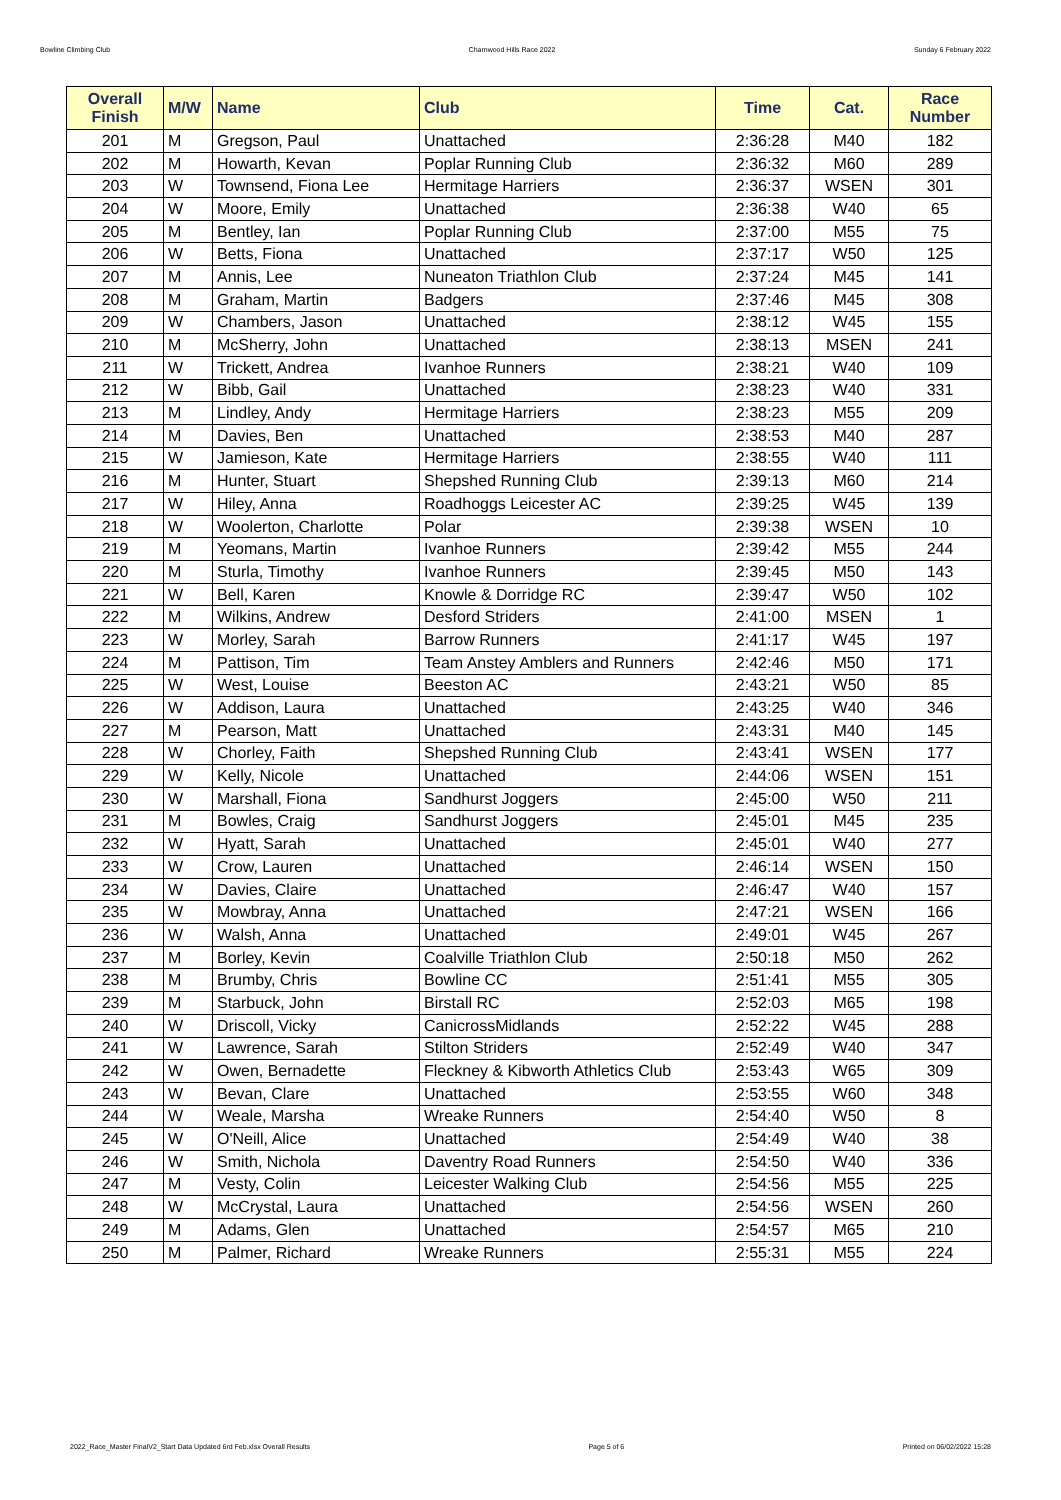Bowline Climbing Club Charnwood Hills Race 2022 Sunday 6 February 2022
| Overall Finish | M/W | Name | Club | Time | Cat. | Race Number |
| --- | --- | --- | --- | --- | --- | --- |
| 201 | M | Gregson, Paul | Unattached | 2:36:28 | M40 | 182 |
| 202 | M | Howarth, Kevan | Poplar Running Club | 2:36:32 | M60 | 289 |
| 203 | W | Townsend, Fiona Lee | Hermitage Harriers | 2:36:37 | WSEN | 301 |
| 204 | W | Moore, Emily | Unattached | 2:36:38 | W40 | 65 |
| 205 | M | Bentley, Ian | Poplar Running Club | 2:37:00 | M55 | 75 |
| 206 | W | Betts, Fiona | Unattached | 2:37:17 | W50 | 125 |
| 207 | M | Annis, Lee | Nuneaton Triathlon Club | 2:37:24 | M45 | 141 |
| 208 | M | Graham, Martin | Badgers | 2:37:46 | M45 | 308 |
| 209 | W | Chambers, Jason | Unattached | 2:38:12 | W45 | 155 |
| 210 | M | McSherry, John | Unattached | 2:38:13 | MSEN | 241 |
| 211 | W | Trickett, Andrea | Ivanhoe Runners | 2:38:21 | W40 | 109 |
| 212 | W | Bibb, Gail | Unattached | 2:38:23 | W40 | 331 |
| 213 | M | Lindley, Andy | Hermitage Harriers | 2:38:23 | M55 | 209 |
| 214 | M | Davies, Ben | Unattached | 2:38:53 | M40 | 287 |
| 215 | W | Jamieson, Kate | Hermitage Harriers | 2:38:55 | W40 | 111 |
| 216 | M | Hunter, Stuart | Shepshed Running Club | 2:39:13 | M60 | 214 |
| 217 | W | Hiley, Anna | Roadhoggs Leicester AC | 2:39:25 | W45 | 139 |
| 218 | W | Woolerton, Charlotte | Polar | 2:39:38 | WSEN | 10 |
| 219 | M | Yeomans, Martin | Ivanhoe Runners | 2:39:42 | M55 | 244 |
| 220 | M | Sturla, Timothy | Ivanhoe Runners | 2:39:45 | M50 | 143 |
| 221 | W | Bell, Karen | Knowle & Dorridge RC | 2:39:47 | W50 | 102 |
| 222 | M | Wilkins, Andrew | Desford Striders | 2:41:00 | MSEN | 1 |
| 223 | W | Morley, Sarah | Barrow Runners | 2:41:17 | W45 | 197 |
| 224 | M | Pattison, Tim | Team Anstey Amblers and Runners | 2:42:46 | M50 | 171 |
| 225 | W | West, Louise | Beeston AC | 2:43:21 | W50 | 85 |
| 226 | W | Addison, Laura | Unattached | 2:43:25 | W40 | 346 |
| 227 | M | Pearson, Matt | Unattached | 2:43:31 | M40 | 145 |
| 228 | W | Chorley, Faith | Shepshed Running Club | 2:43:41 | WSEN | 177 |
| 229 | W | Kelly, Nicole | Unattached | 2:44:06 | WSEN | 151 |
| 230 | W | Marshall, Fiona | Sandhurst Joggers | 2:45:00 | W50 | 211 |
| 231 | M | Bowles, Craig | Sandhurst Joggers | 2:45:01 | M45 | 235 |
| 232 | W | Hyatt, Sarah | Unattached | 2:45:01 | W40 | 277 |
| 233 | W | Crow, Lauren | Unattached | 2:46:14 | WSEN | 150 |
| 234 | W | Davies, Claire | Unattached | 2:46:47 | W40 | 157 |
| 235 | W | Mowbray, Anna | Unattached | 2:47:21 | WSEN | 166 |
| 236 | W | Walsh, Anna | Unattached | 2:49:01 | W45 | 267 |
| 237 | M | Borley, Kevin | Coalville Triathlon Club | 2:50:18 | M50 | 262 |
| 238 | M | Brumby, Chris | Bowline CC | 2:51:41 | M55 | 305 |
| 239 | M | Starbuck, John | Birstall RC | 2:52:03 | M65 | 198 |
| 240 | W | Driscoll, Vicky | CanicrossMidlands | 2:52:22 | W45 | 288 |
| 241 | W | Lawrence, Sarah | Stilton Striders | 2:52:49 | W40 | 347 |
| 242 | W | Owen, Bernadette | Fleckney & Kibworth Athletics Club | 2:53:43 | W65 | 309 |
| 243 | W | Bevan, Clare | Unattached | 2:53:55 | W60 | 348 |
| 244 | W | Weale, Marsha | Wreake Runners | 2:54:40 | W50 | 8 |
| 245 | W | O'Neill, Alice | Unattached | 2:54:49 | W40 | 38 |
| 246 | W | Smith, Nichola | Daventry Road Runners | 2:54:50 | W40 | 336 |
| 247 | M | Vesty, Colin | Leicester Walking Club | 2:54:56 | M55 | 225 |
| 248 | W | McCrystal, Laura | Unattached | 2:54:56 | WSEN | 260 |
| 249 | M | Adams, Glen | Unattached | 2:54:57 | M65 | 210 |
| 250 | M | Palmer, Richard | Wreake Runners | 2:55:31 | M55 | 224 |
2022_Race_Master FinalV2_Start Data Updated 6rd Feb.xlsx Overall Results Page 5 of 6 Printed on 06/02/2022 15:28